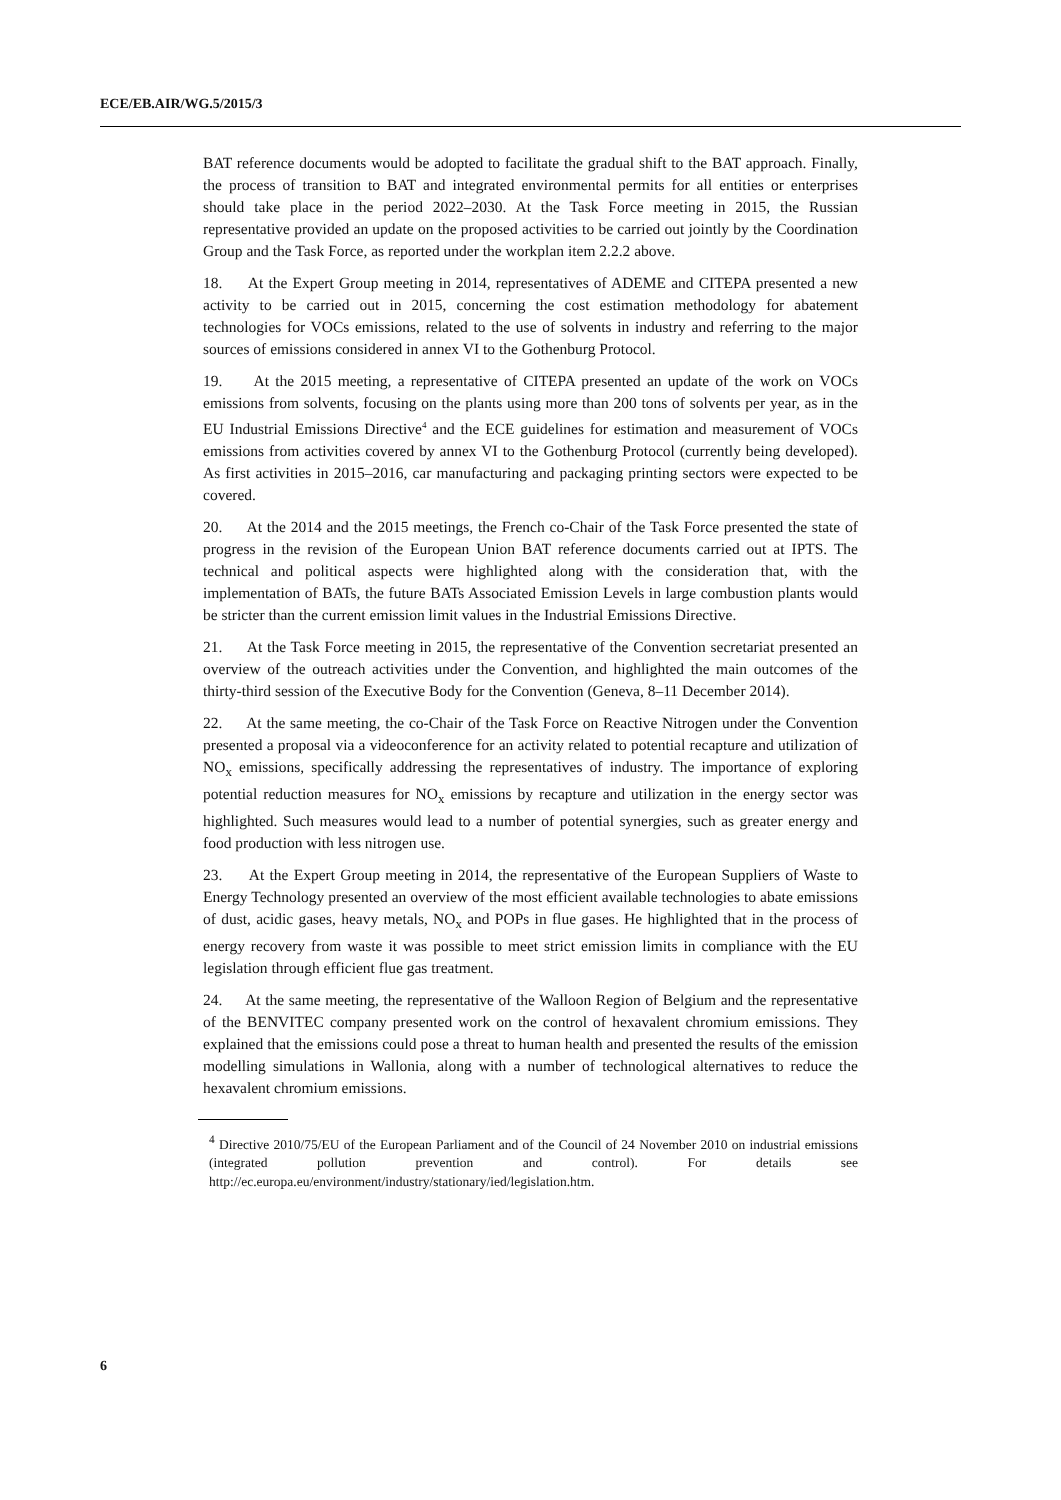ECE/EB.AIR/WG.5/2015/3
BAT reference documents would be adopted to facilitate the gradual shift to the BAT approach. Finally, the process of transition to BAT and integrated environmental permits for all entities or enterprises should take place in the period 2022–2030. At the Task Force meeting in 2015, the Russian representative provided an update on the proposed activities to be carried out jointly by the Coordination Group and the Task Force, as reported under the workplan item 2.2.2 above.
18. At the Expert Group meeting in 2014, representatives of ADEME and CITEPA presented a new activity to be carried out in 2015, concerning the cost estimation methodology for abatement technologies for VOCs emissions, related to the use of solvents in industry and referring to the major sources of emissions considered in annex VI to the Gothenburg Protocol.
19. At the 2015 meeting, a representative of CITEPA presented an update of the work on VOCs emissions from solvents, focusing on the plants using more than 200 tons of solvents per year, as in the EU Industrial Emissions Directive<sup>4</sup> and the ECE guidelines for estimation and measurement of VOCs emissions from activities covered by annex VI to the Gothenburg Protocol (currently being developed). As first activities in 2015–2016, car manufacturing and packaging printing sectors were expected to be covered.
20. At the 2014 and the 2015 meetings, the French co-Chair of the Task Force presented the state of progress in the revision of the European Union BAT reference documents carried out at IPTS. The technical and political aspects were highlighted along with the consideration that, with the implementation of BATs, the future BATs Associated Emission Levels in large combustion plants would be stricter than the current emission limit values in the Industrial Emissions Directive.
21. At the Task Force meeting in 2015, the representative of the Convention secretariat presented an overview of the outreach activities under the Convention, and highlighted the main outcomes of the thirty-third session of the Executive Body for the Convention (Geneva, 8–11 December 2014).
22. At the same meeting, the co-Chair of the Task Force on Reactive Nitrogen under the Convention presented a proposal via a videoconference for an activity related to potential recapture and utilization of NO<sub>x</sub> emissions, specifically addressing the representatives of industry. The importance of exploring potential reduction measures for NO<sub>x</sub> emissions by recapture and utilization in the energy sector was highlighted. Such measures would lead to a number of potential synergies, such as greater energy and food production with less nitrogen use.
23. At the Expert Group meeting in 2014, the representative of the European Suppliers of Waste to Energy Technology presented an overview of the most efficient available technologies to abate emissions of dust, acidic gases, heavy metals, NO<sub>x</sub> and POPs in flue gases. He highlighted that in the process of energy recovery from waste it was possible to meet strict emission limits in compliance with the EU legislation through efficient flue gas treatment.
24. At the same meeting, the representative of the Walloon Region of Belgium and the representative of the BENVITEC company presented work on the control of hexavalent chromium emissions. They explained that the emissions could pose a threat to human health and presented the results of the emission modelling simulations in Wallonia, along with a number of technological alternatives to reduce the hexavalent chromium emissions.
<sup>4</sup> Directive 2010/75/EU of the European Parliament and of the Council of 24 November 2010 on industrial emissions (integrated pollution prevention and control). For details see http://ec.europa.eu/environment/industry/stationary/ied/legislation.htm.
6